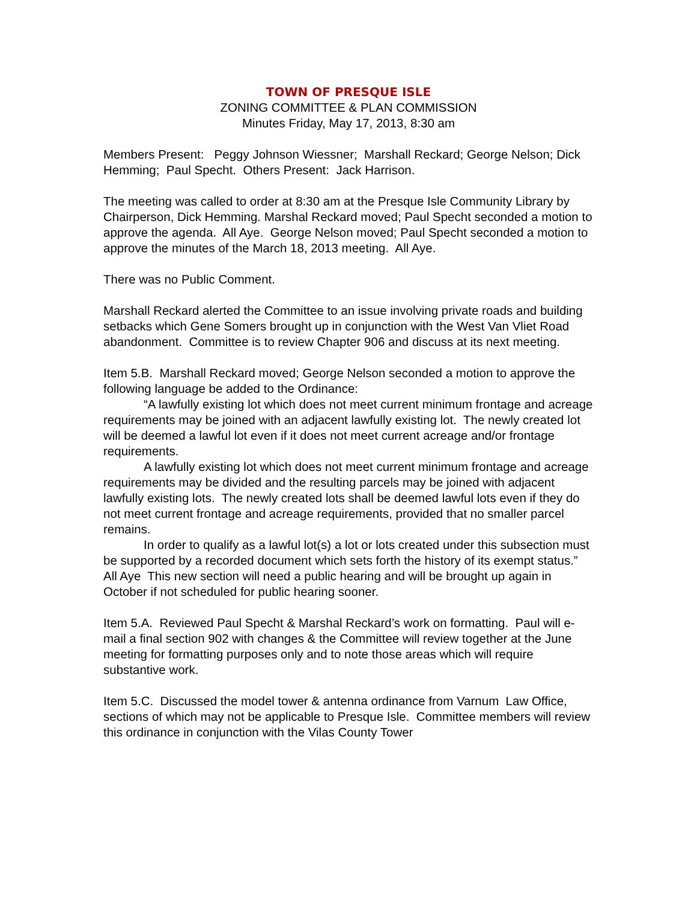TOWN OF PRESQUE ISLE
ZONING COMMITTEE & PLAN COMMISSION
Minutes Friday, May 17, 2013, 8:30 am
Members Present: Peggy Johnson Wiessner; Marshall Reckard; George Nelson; Dick Hemming; Paul Specht. Others Present: Jack Harrison.
The meeting was called to order at 8:30 am at the Presque Isle Community Library by Chairperson, Dick Hemming. Marshal Reckard moved; Paul Specht seconded a motion to approve the agenda. All Aye. George Nelson moved; Paul Specht seconded a motion to approve the minutes of the March 18, 2013 meeting. All Aye.
There was no Public Comment.
Marshall Reckard alerted the Committee to an issue involving private roads and building setbacks which Gene Somers brought up in conjunction with the West Van Vliet Road abandonment. Committee is to review Chapter 906 and discuss at its next meeting.
Item 5.B. Marshall Reckard moved; George Nelson seconded a motion to approve the following language be added to the Ordinance:
“A lawfully existing lot which does not meet current minimum frontage and acreage requirements may be joined with an adjacent lawfully existing lot. The newly created lot will be deemed a lawful lot even if it does not meet current acreage and/or frontage requirements.
A lawfully existing lot which does not meet current minimum frontage and acreage requirements may be divided and the resulting parcels may be joined with adjacent lawfully existing lots. The newly created lots shall be deemed lawful lots even if they do not meet current frontage and acreage requirements, provided that no smaller parcel remains.
In order to qualify as a lawful lot(s) a lot or lots created under this subsection must be supported by a recorded document which sets forth the history of its exempt status.” All Aye This new section will need a public hearing and will be brought up again in October if not scheduled for public hearing sooner.
Item 5.A. Reviewed Paul Specht & Marshal Reckard’s work on formatting. Paul will e-mail a final section 902 with changes & the Committee will review together at the June meeting for formatting purposes only and to note those areas which will require substantive work.
Item 5.C. Discussed the model tower & antenna ordinance from Varnum Law Office, sections of which may not be applicable to Presque Isle. Committee members will review this ordinance in conjunction with the Vilas County Tower